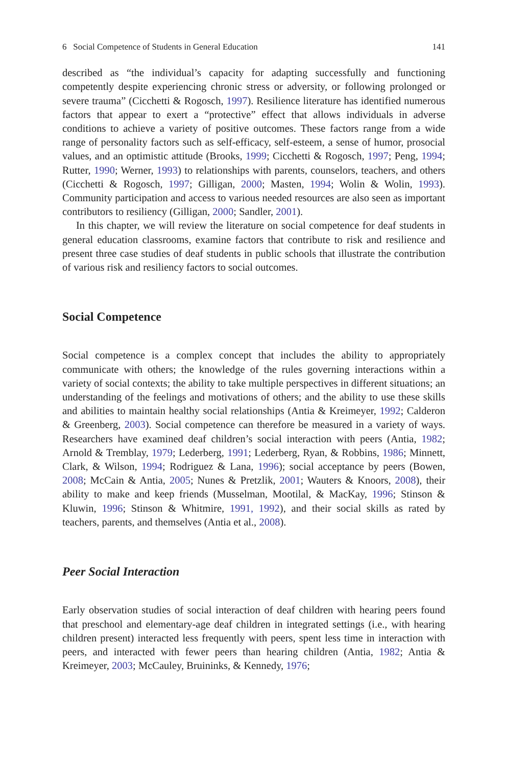6 Social Competence of Students in General Education 141
described as “the individual’s capacity for adapting successfully and functioning competently despite experiencing chronic stress or adversity, or following prolonged or severe trauma” (Cicchetti & Rogosch, 1997). Resilience literature has identified numerous factors that appear to exert a “protective” effect that allows individuals in adverse conditions to achieve a variety of positive outcomes. These factors range from a wide range of personality factors such as self-efficacy, self-esteem, a sense of humor, prosocial values, and an optimistic attitude (Brooks, 1999; Cicchetti & Rogosch, 1997; Peng, 1994; Rutter, 1990; Werner, 1993) to relationships with parents, counselors, teachers, and others (Cicchetti & Rogosch, 1997; Gilligan, 2000; Masten, 1994; Wolin & Wolin, 1993). Community participation and access to various needed resources are also seen as important contributors to resiliency (Gilligan, 2000; Sandler, 2001).
In this chapter, we will review the literature on social competence for deaf students in general education classrooms, examine factors that contribute to risk and resilience and present three case studies of deaf students in public schools that illustrate the contribution of various risk and resiliency factors to social outcomes.
Social Competence
Social competence is a complex concept that includes the ability to appropriately communicate with others; the knowledge of the rules governing interactions within a variety of social contexts; the ability to take multiple perspectives in different situations; an understanding of the feelings and motivations of others; and the ability to use these skills and abilities to maintain healthy social relationships (Antia & Kreimeyer, 1992; Calderon & Greenberg, 2003). Social competence can therefore be measured in a variety of ways. Researchers have examined deaf children’s social interaction with peers (Antia, 1982; Arnold & Tremblay, 1979; Lederberg, 1991; Lederberg, Ryan, & Robbins, 1986; Minnett, Clark, & Wilson, 1994; Rodriguez & Lana, 1996); social acceptance by peers (Bowen, 2008; McCain & Antia, 2005; Nunes & Pretzlik, 2001; Wauters & Knoors, 2008), their ability to make and keep friends (Musselman, Mootilal, & MacKay, 1996; Stinson & Kluwin, 1996; Stinson & Whitmire, 1991, 1992), and their social skills as rated by teachers, parents, and themselves (Antia et al., 2008).
Peer Social Interaction
Early observation studies of social interaction of deaf children with hearing peers found that preschool and elementary-age deaf children in integrated settings (i.e., with hearing children present) interacted less frequently with peers, spent less time in interaction with peers, and interacted with fewer peers than hearing children (Antia, 1982; Antia & Kreimeyer, 2003; McCauley, Bruininks, & Kennedy, 1976;